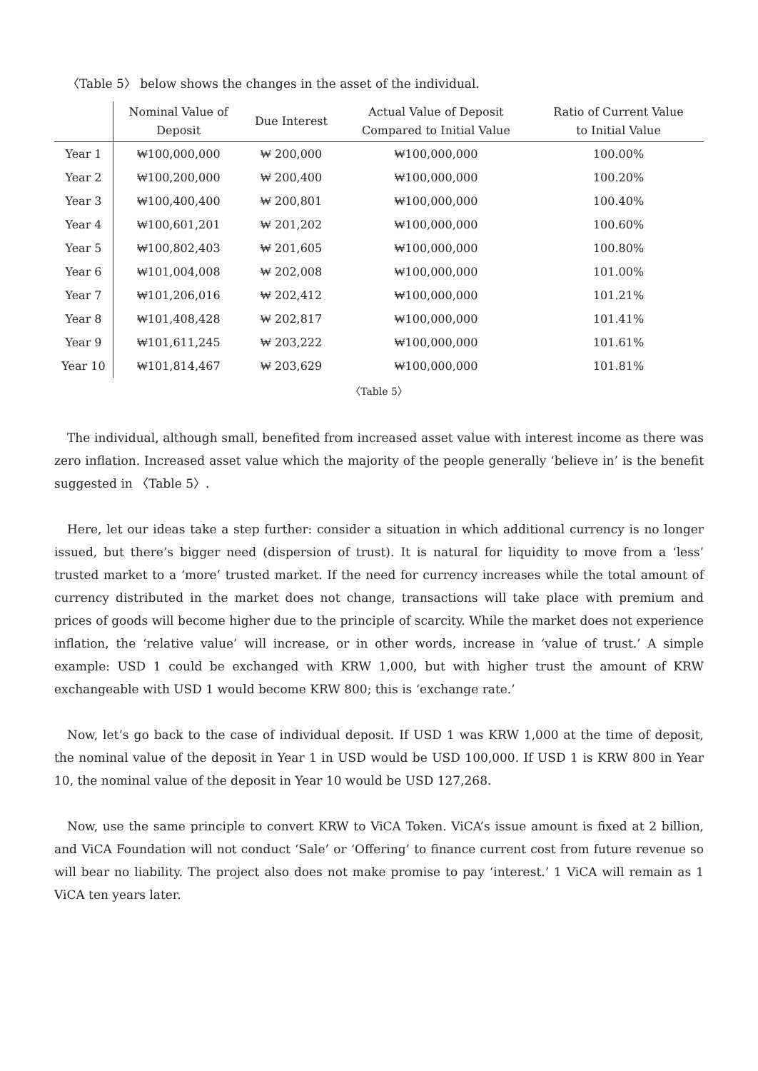〈Table 5〉 below shows the changes in the asset of the individual.
| | Nominal Value of Deposit | Due Interest | Actual Value of Deposit Compared to Initial Value | Ratio of Current Value to Initial Value |
| --- | --- | --- | --- | --- |
| Year 1 | ₩100,000,000 | ₩ 200,000 | ₩100,000,000 | 100.00% |
| Year 2 | ₩100,200,000 | ₩ 200,400 | ₩100,000,000 | 100.20% |
| Year 3 | ₩100,400,400 | ₩ 200,801 | ₩100,000,000 | 100.40% |
| Year 4 | ₩100,601,201 | ₩ 201,202 | ₩100,000,000 | 100.60% |
| Year 5 | ₩100,802,403 | ₩ 201,605 | ₩100,000,000 | 100.80% |
| Year 6 | ₩101,004,008 | ₩ 202,008 | ₩100,000,000 | 101.00% |
| Year 7 | ₩101,206,016 | ₩ 202,412 | ₩100,000,000 | 101.21% |
| Year 8 | ₩101,408,428 | ₩ 202,817 | ₩100,000,000 | 101.41% |
| Year 9 | ₩101,611,245 | ₩ 203,222 | ₩100,000,000 | 101.61% |
| Year 10 | ₩101,814,467 | ₩ 203,629 | ₩100,000,000 | 101.81% |
〈Table 5〉
The individual, although small, benefited from increased asset value with interest income as there was zero inflation. Increased asset value which the majority of the people generally ‘believe in’ is the benefit suggested in 〈Table 5〉.
Here, let our ideas take a step further: consider a situation in which additional currency is no longer issued, but there’s bigger need (dispersion of trust). It is natural for liquidity to move from a ‘less’ trusted market to a ‘more’ trusted market. If the need for currency increases while the total amount of currency distributed in the market does not change, transactions will take place with premium and prices of goods will become higher due to the principle of scarcity. While the market does not experience inflation, the ‘relative value’ will increase, or in other words, increase in ‘value of trust.’ A simple example: USD 1 could be exchanged with KRW 1,000, but with higher trust the amount of KRW exchangeable with USD 1 would become KRW 800; this is ‘exchange rate.’
Now, let’s go back to the case of individual deposit. If USD 1 was KRW 1,000 at the time of deposit, the nominal value of the deposit in Year 1 in USD would be USD 100,000. If USD 1 is KRW 800 in Year 10, the nominal value of the deposit in Year 10 would be USD 127,268.
Now, use the same principle to convert KRW to ViCA Token. ViCA’s issue amount is fixed at 2 billion, and ViCA Foundation will not conduct ‘Sale’ or ‘Offering’ to finance current cost from future revenue so will bear no liability. The project also does not make promise to pay ‘interest.’ 1 ViCA will remain as 1 ViCA ten years later.